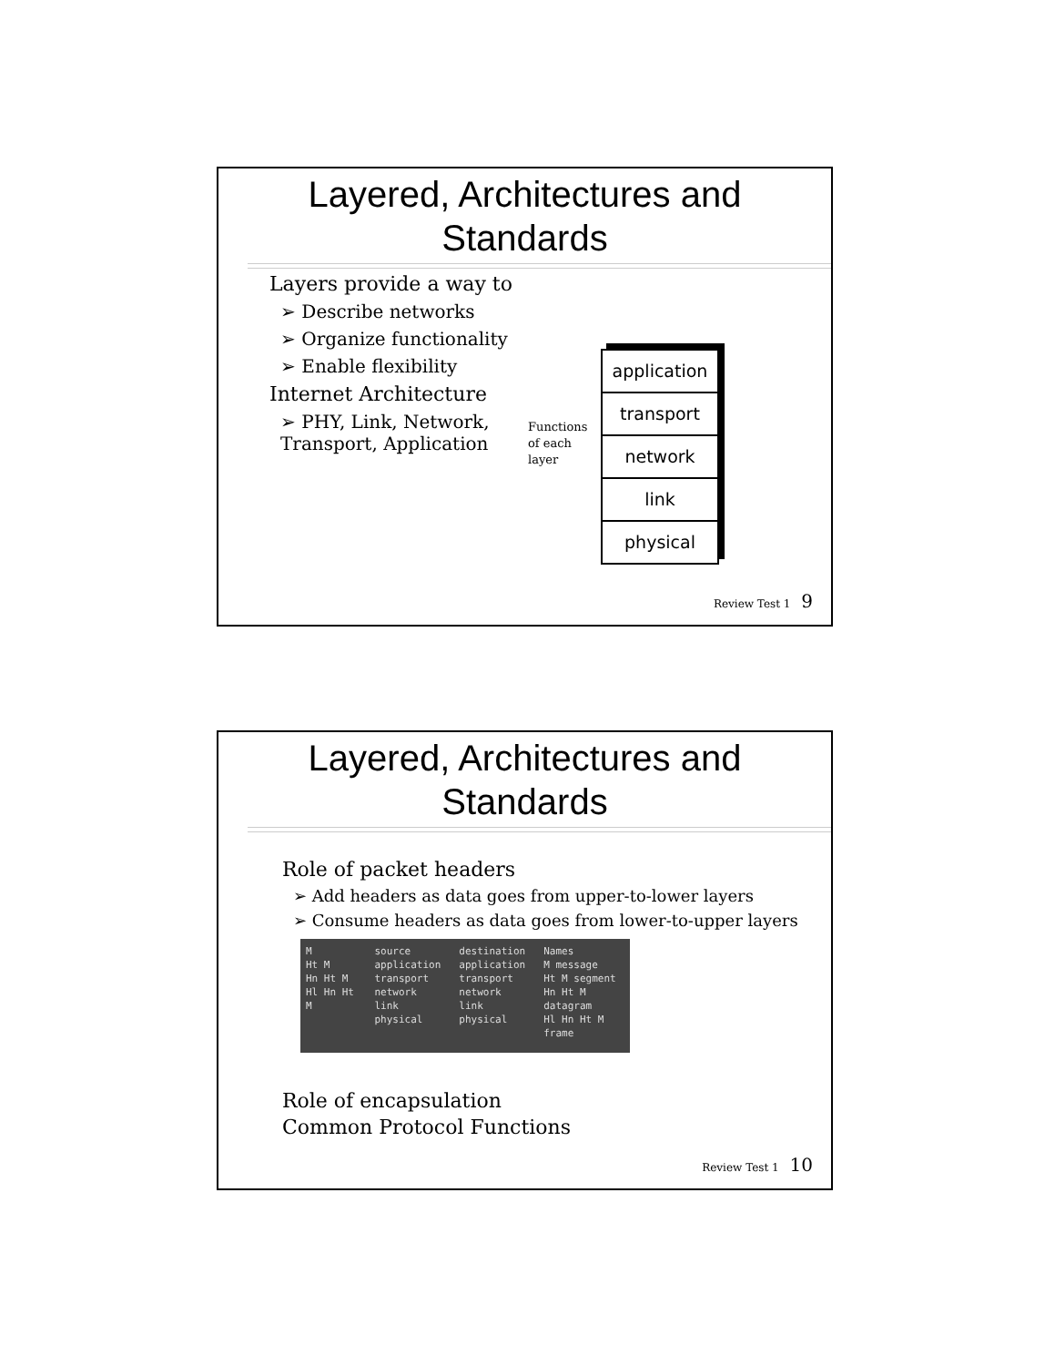Layered, Architectures and
Standards
Layers provide a way to
➢ Describe networks
➢ Organize functionality
➢ Enable flexibility
Internet Architecture
➢ PHY, Link, Network,
Transport, Application
Functions
of each
layer
application
transport
network
link
physical
Review Test 1 9
Layered, Architectures and
Standards
Role of packet headers
➢ Add headers as data goes from upper-to-lower layers
➢ Consume headers as data goes from lower-to-upper layers
M
Ht M
Hn Ht M
Hl Hn Ht M
source
application
transport
network
link
physical
destination
application
transport
network
link
physical
Names
M message
Ht M segment
Hn Ht M datagram
Hl Hn Ht M frame
Role of encapsulation
Common Protocol Functions
Review Test 1 10